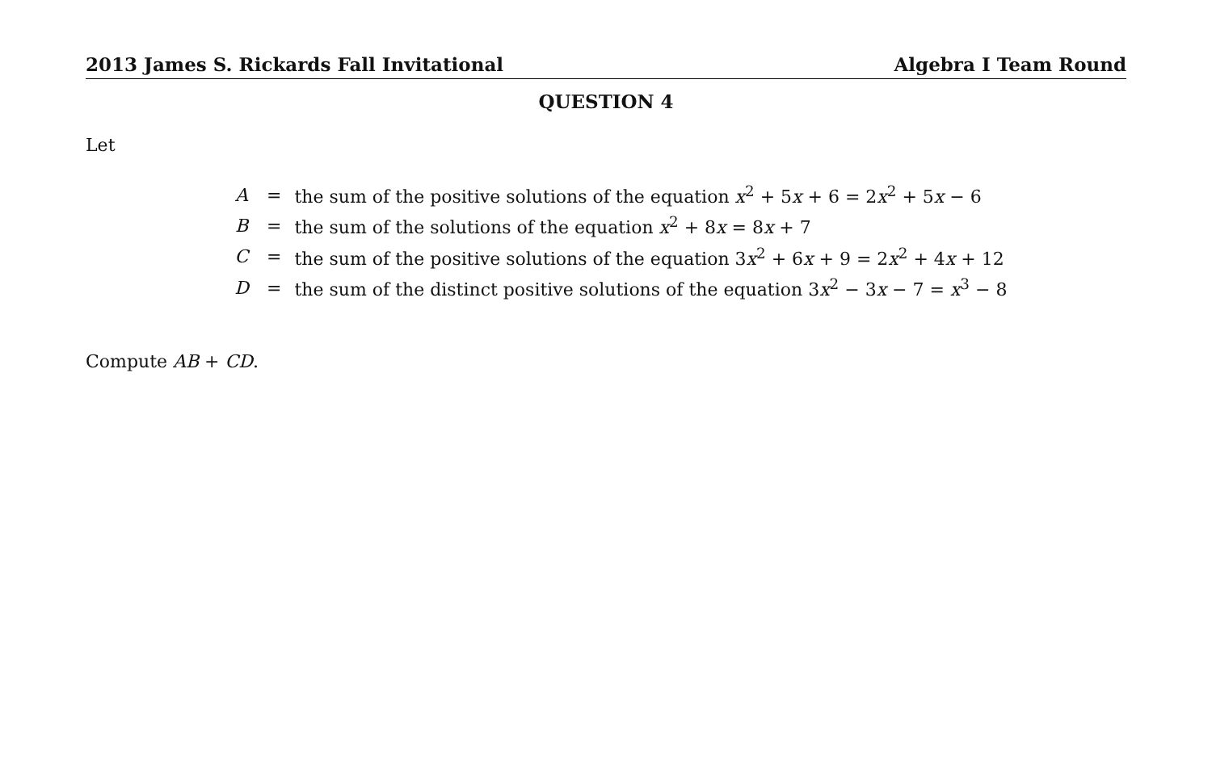2013 James S. Rickards Fall Invitational Algebra I Team Round
QUESTION 4
Let
| A | = | the sum of the positive solutions of the equation x<sup>2</sup> + 5 x + 6 = 2 x<sup>2</sup> + 5 x − 6 |
| B | = | the sum of the solutions of the equation x<sup>2</sup> + 8 x = 8 x + 7 |
| C | = | the sum of the positive solutions of the equation 3 x<sup>2</sup> + 6 x + 9 = 2 x<sup>2</sup> + 4 x + 12 |
| D | = | the sum of the distinct positive solutions of the equation 3 x<sup>2</sup> − 3 x − 7 = x<sup>3</sup> − 8 |
Compute AB + CD.